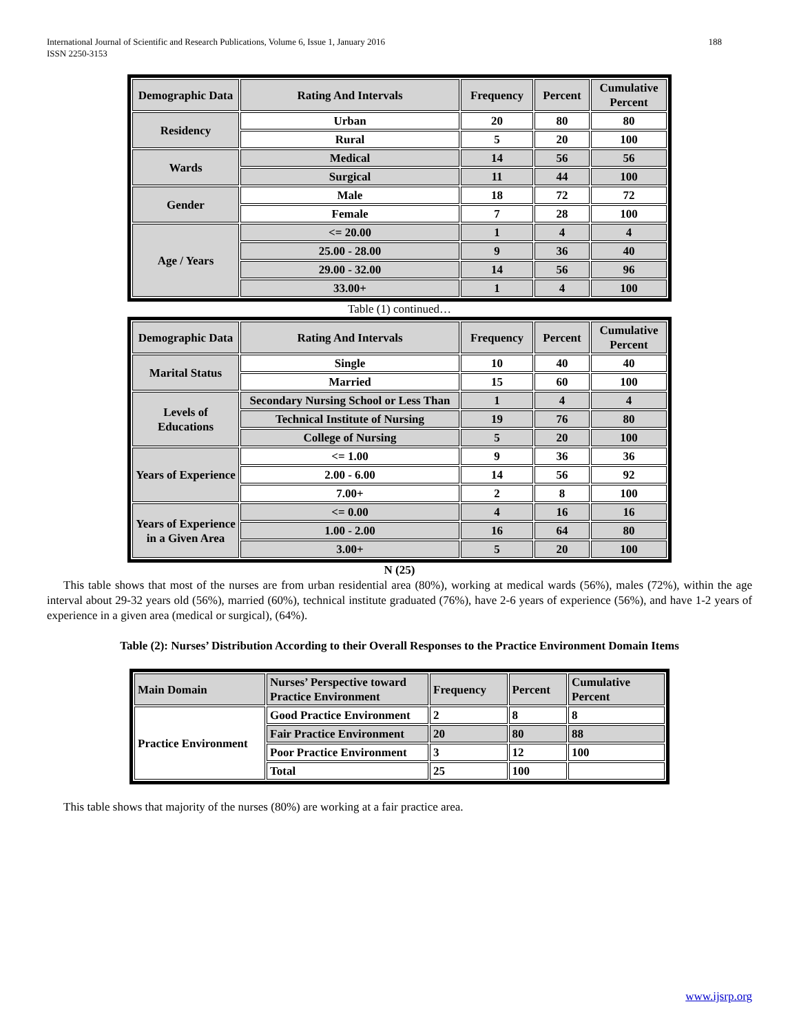International Journal of Scientific and Research Publications, Volume 6, Issue 1, January 2016
ISSN 2250-3153
188
| Demographic Data | Rating And Intervals | Frequency | Percent | Cumulative Percent |
| --- | --- | --- | --- | --- |
| Residency | Urban | 20 | 80 | 80 |
| | Rural | 5 | 20 | 100 |
| Wards | Medical | 14 | 56 | 56 |
| | Surgical | 11 | 44 | 100 |
| Gender | Male | 18 | 72 | 72 |
| | Female | 7 | 28 | 100 |
| Age / Years | <= 20.00 | 1 | 4 | 4 |
| | 25.00 - 28.00 | 9 | 36 | 40 |
| | 29.00 - 32.00 | 14 | 56 | 96 |
| | 33.00+ | 1 | 4 | 100 |
Table (1) continued…
| Demographic Data | Rating And Intervals | Frequency | Percent | Cumulative Percent |
| --- | --- | --- | --- | --- |
| Marital Status | Single | 10 | 40 | 40 |
| | Married | 15 | 60 | 100 |
| Levels of Educations | Secondary Nursing School or Less Than | 1 | 4 | 4 |
| | Technical Institute of Nursing | 19 | 76 | 80 |
| | College of Nursing | 5 | 20 | 100 |
| Years of Experience | <= 1.00 | 9 | 36 | 36 |
| | 2.00 - 6.00 | 14 | 56 | 92 |
| | 7.00+ | 2 | 8 | 100 |
| Years of Experience in a Given Area | <= 0.00 | 4 | 16 | 16 |
| | 1.00 - 2.00 | 16 | 64 | 80 |
| | 3.00+ | 5 | 20 | 100 |
N (25)
This table shows that most of the nurses are from urban residential area (80%), working at medical wards (56%), males (72%), within the age interval about 29-32 years old (56%), married (60%), technical institute graduated (76%), have 2-6 years of experience (56%), and have 1-2 years of experience in a given area (medical or surgical), (64%).
Table (2): Nurses’ Distribution According to their Overall Responses to the Practice Environment Domain Items
| Main Domain | Nurses’ Perspective toward Practice Environment | Frequency | Percent | Cumulative Percent |
| --- | --- | --- | --- | --- |
| Practice Environment | Good Practice Environment | 2 | 8 | 8 |
| | Fair Practice Environment | 20 | 80 | 88 |
| | Poor Practice Environment | 3 | 12 | 100 |
| | Total | 25 | 100 | |
This table shows that majority of the nurses (80%) are working at a fair practice area.
www.ijsrp.org